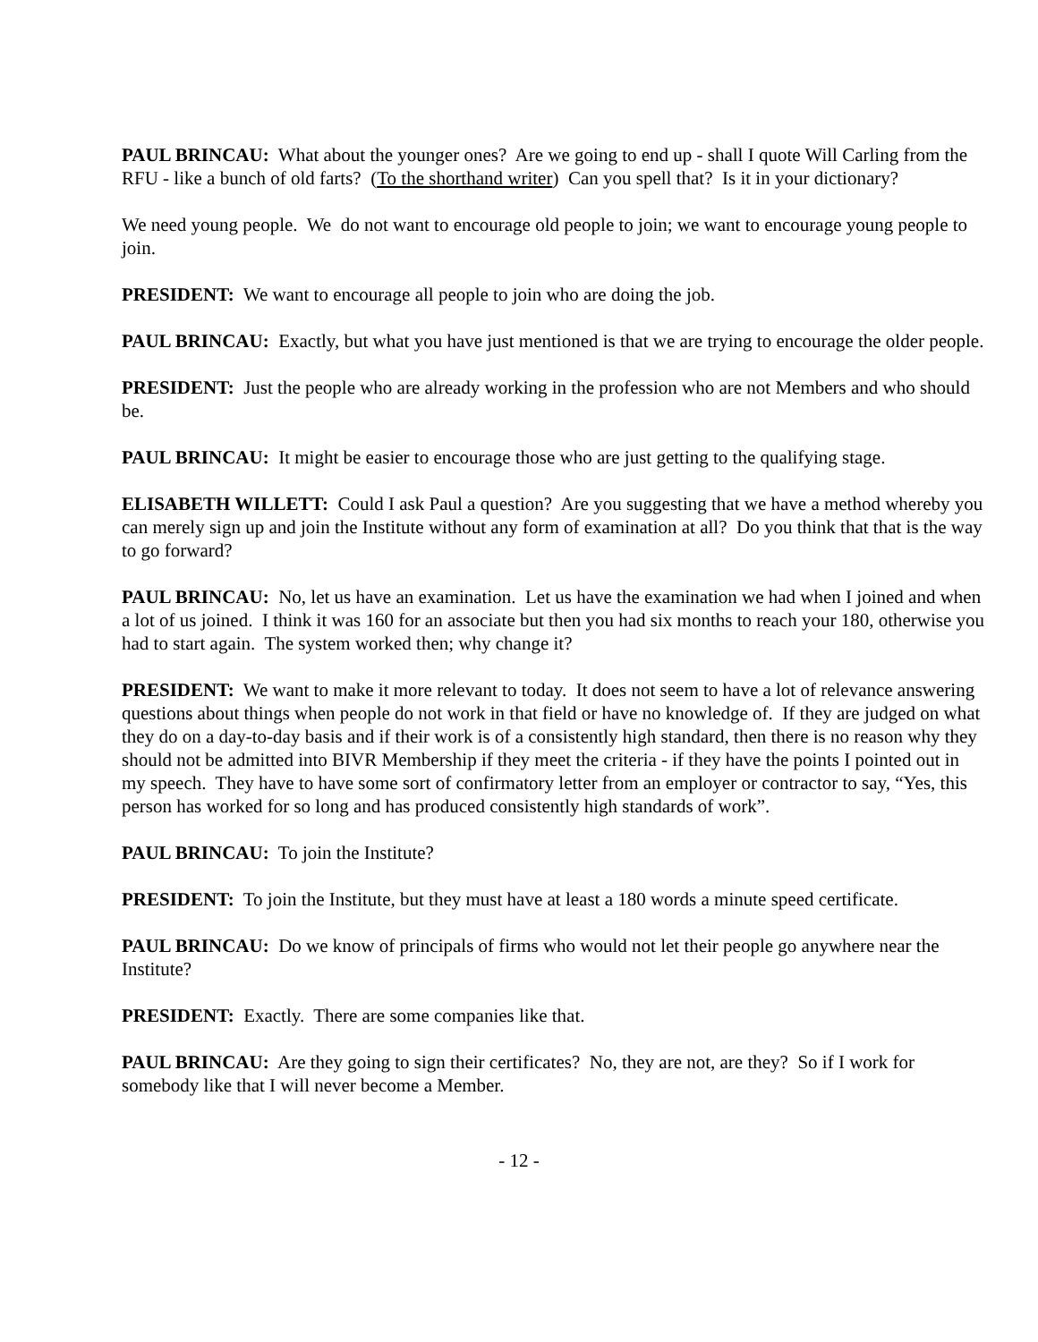PAUL BRINCAU: What about the younger ones? Are we going to end up - shall I quote Will Carling from the RFU - like a bunch of old farts? (To the shorthand writer) Can you spell that? Is it in your dictionary?
We need young people. We do not want to encourage old people to join; we want to encourage young people to join.
PRESIDENT: We want to encourage all people to join who are doing the job.
PAUL BRINCAU: Exactly, but what you have just mentioned is that we are trying to encourage the older people.
PRESIDENT: Just the people who are already working in the profession who are not Members and who should be.
PAUL BRINCAU: It might be easier to encourage those who are just getting to the qualifying stage.
ELISABETH WILLETT: Could I ask Paul a question? Are you suggesting that we have a method whereby you can merely sign up and join the Institute without any form of examination at all? Do you think that that is the way to go forward?
PAUL BRINCAU: No, let us have an examination. Let us have the examination we had when I joined and when a lot of us joined. I think it was 160 for an associate but then you had six months to reach your 180, otherwise you had to start again. The system worked then; why change it?
PRESIDENT: We want to make it more relevant to today. It does not seem to have a lot of relevance answering questions about things when people do not work in that field or have no knowledge of. If they are judged on what they do on a day-to-day basis and if their work is of a consistently high standard, then there is no reason why they should not be admitted into BIVR Membership if they meet the criteria - if they have the points I pointed out in my speech. They have to have some sort of confirmatory letter from an employer or contractor to say, “Yes, this person has worked for so long and has produced consistently high standards of work”.
PAUL BRINCAU: To join the Institute?
PRESIDENT: To join the Institute, but they must have at least a 180 words a minute speed certificate.
PAUL BRINCAU: Do we know of principals of firms who would not let their people go anywhere near the Institute?
PRESIDENT: Exactly. There are some companies like that.
PAUL BRINCAU: Are they going to sign their certificates? No, they are not, are they? So if I work for somebody like that I will never become a Member.
- 12 -